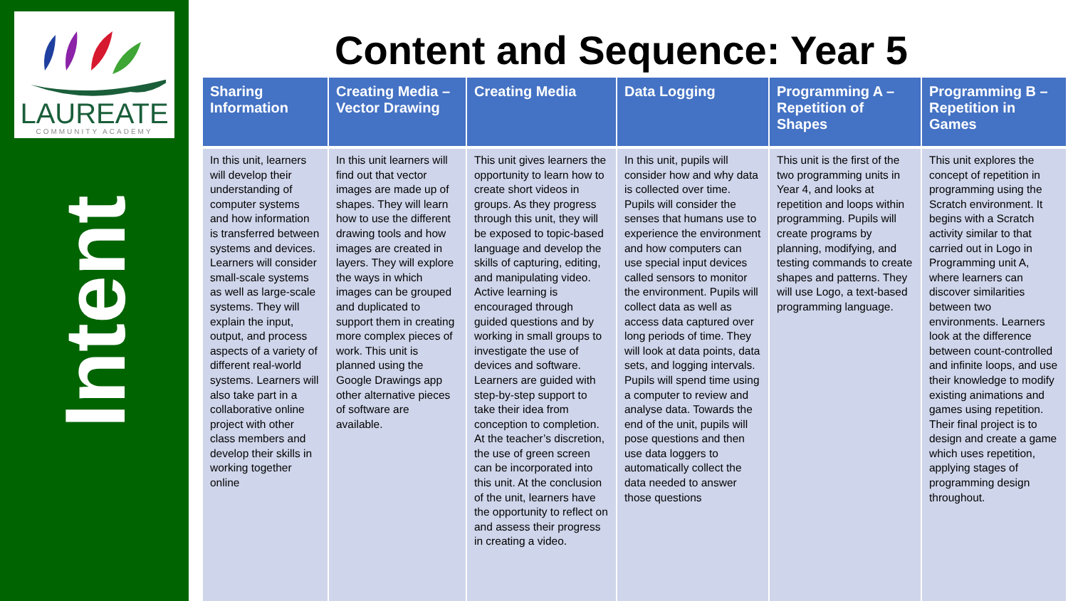LAUREATE
COMMUNITY ACADEMY
Intent
Content and Sequence: Year 5
| Sharing Information | Creating Media – Vector Drawing | Creating Media | Data Logging | Programming A – Repetition of Shapes | Programming B – Repetition in Games |
| --- | --- | --- | --- | --- | --- |
| In this unit, learners will develop their understanding of computer systems and how information is transferred between systems and devices. Learners will consider small-scale systems as well as large-scale systems. They will explain the input, output, and process aspects of a variety of different real-world systems. Learners will also take part in a collaborative online project with other class members and develop their skills in working together online | In this unit learners will find out that vector images are made up of shapes. They will learn how to use the different drawing tools and how images are created in layers. They will explore the ways in which images can be grouped and duplicated to support them in creating more complex pieces of work. This unit is planned using the Google Drawings app other alternative pieces of software are available. | This unit gives learners the opportunity to learn how to create short videos in groups. As they progress through this unit, they will be exposed to topic-based language and develop the skills of capturing, editing, and manipulating video. Active learning is encouraged through guided questions and by working in small groups to investigate the use of devices and software. Learners are guided with step-by-step support to take their idea from conception to completion. At the teacher’s discretion, the use of green screen can be incorporated into this unit. At the conclusion of the unit, learners have the opportunity to reflect on and assess their progress in creating a video. | In this unit, pupils will consider how and why data is collected over time. Pupils will consider the senses that humans use to experience the environment and how computers can use special input devices called sensors to monitor the environment. Pupils will collect data as well as access data captured over long periods of time. They will look at data points, data sets, and logging intervals. Pupils will spend time using a computer to review and analyse data. Towards the end of the unit, pupils will pose questions and then use data loggers to automatically collect the data needed to answer those questions | This unit is the first of the two programming units in Year 4, and looks at repetition and loops within programming. Pupils will create programs by planning, modifying, and testing commands to create shapes and patterns. They will use Logo, a text-based programming language. | This unit explores the concept of repetition in programming using the Scratch environment. It begins with a Scratch activity similar to that carried out in Logo in Programming unit A, where learners can discover similarities between two environments. Learners look at the difference between count-controlled and infinite loops, and use their knowledge to modify existing animations and games using repetition. Their final project is to design and create a game which uses repetition, applying stages of programming design throughout. |